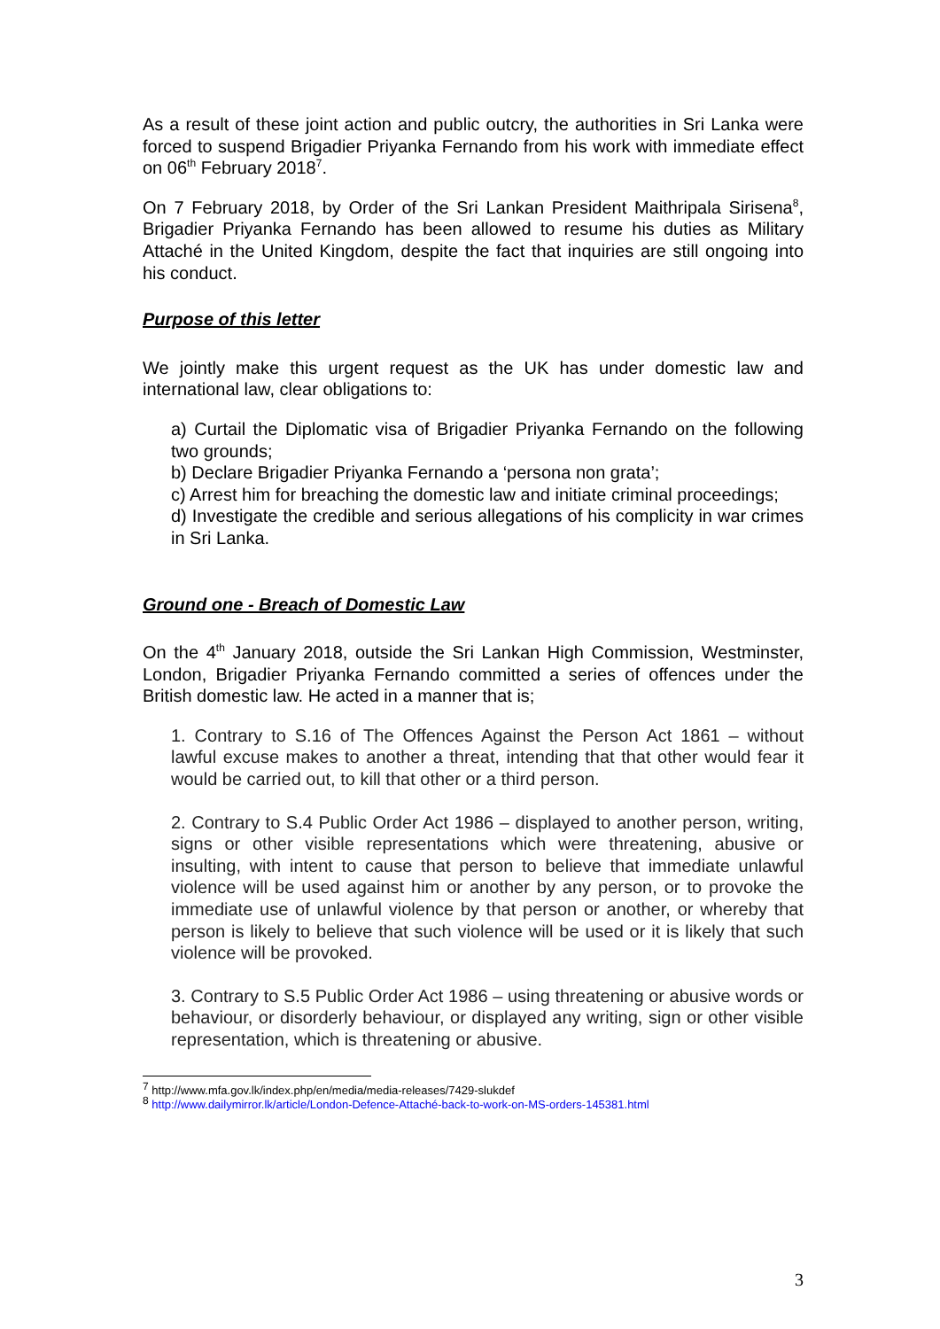As a result of these joint action and public outcry, the authorities in Sri Lanka were forced to suspend Brigadier Priyanka Fernando from his work with immediate effect on 06<sup>th</sup> February 2018<sup>7</sup>.
On 7 February 2018, by Order of the Sri Lankan President Maithripala Sirisena<sup>8</sup>, Brigadier Priyanka Fernando has been allowed to resume his duties as Military Attaché in the United Kingdom, despite the fact that inquiries are still ongoing into his conduct.
Purpose of this letter
We jointly make this urgent request as the UK has under domestic law and international law, clear obligations to:
a) Curtail the Diplomatic visa of Brigadier Priyanka Fernando on the following two grounds;
b) Declare Brigadier Priyanka Fernando a ‘persona non grata’;
c) Arrest him for breaching the domestic law and initiate criminal proceedings;
d) Investigate the credible and serious allegations of his complicity in war crimes in Sri Lanka.
Ground one - Breach of Domestic Law
On the 4<sup>th</sup> January 2018, outside the Sri Lankan High Commission, Westminster, London, Brigadier Priyanka Fernando committed a series of offences under the British domestic law. He acted in a manner that is;
1. Contrary to S.16 of The Offences Against the Person Act 1861 – without lawful excuse makes to another a threat, intending that that other would fear it would be carried out, to kill that other or a third person.
2. Contrary to S.4 Public Order Act 1986 – displayed to another person, writing, signs or other visible representations which were threatening, abusive or insulting, with intent to cause that person to believe that immediate unlawful violence will be used against him or another by any person, or to provoke the immediate use of unlawful violence by that person or another, or whereby that person is likely to believe that such violence will be used or it is likely that such violence will be provoked.
3. Contrary to S.5 Public Order Act 1986 – using threatening or abusive words or behaviour, or disorderly behaviour, or displayed any writing, sign or other visible representation, which is threatening or abusive.
<sup>7</sup> http://www.mfa.gov.lk/index.php/en/media/media-releases/7429-slukdef
<sup>8</sup> http://www.dailymirror.lk/article/London-Defence-Attaché-back-to-work-on-MS-orders-145381.html
3